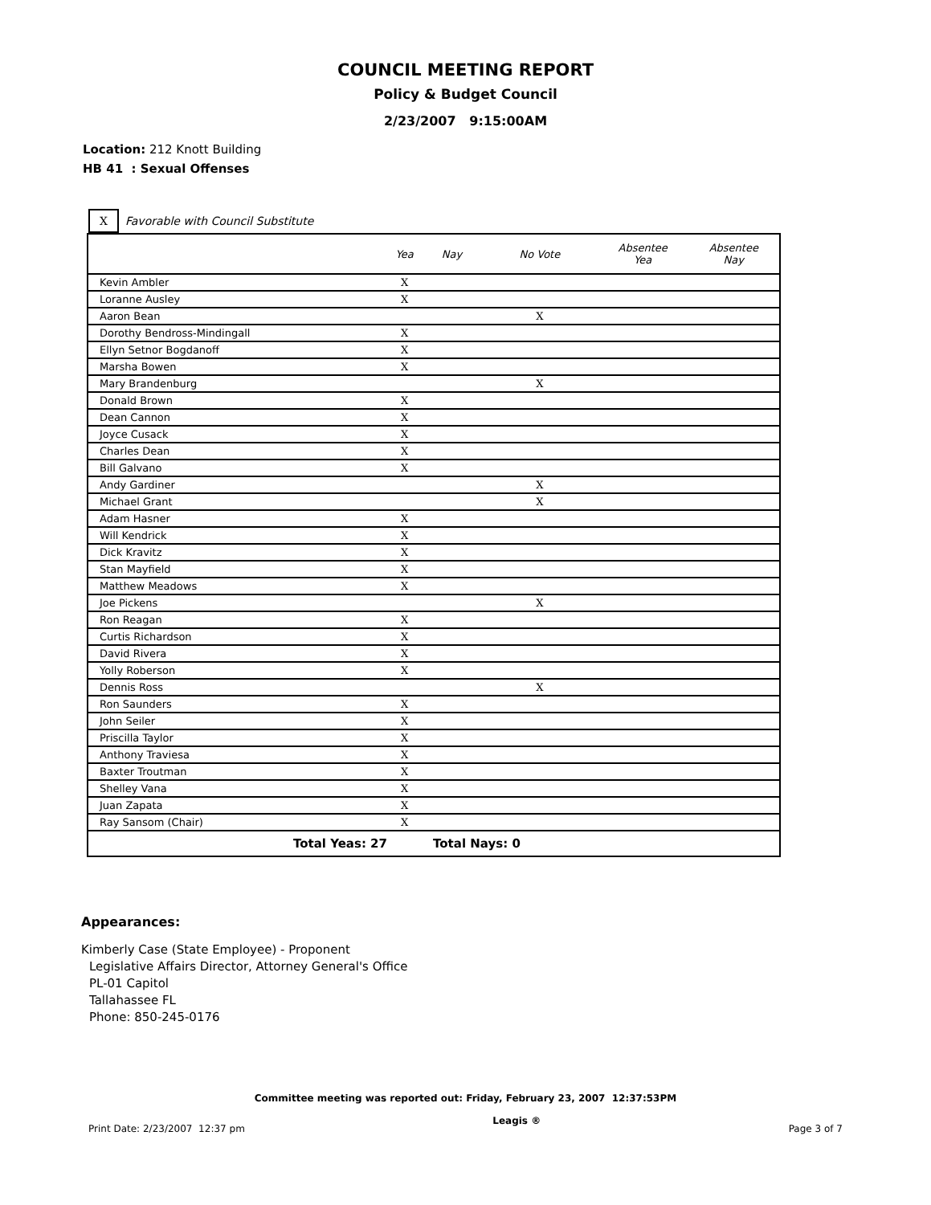COUNCIL MEETING REPORT
Policy & Budget Council
2/23/2007 9:15:00AM
Location: 212 Knott Building
HB 41 : Sexual Offenses
X Favorable with Council Substitute
| | Yea | Nay | No Vote | Absentee Yea | Absentee Nay |
| --- | --- | --- | --- | --- | --- |
| Kevin Ambler | X | | | | |
| Loranne Ausley | X | | | | |
| Aaron Bean | | | X | | |
| Dorothy Bendross-Mindingall | X | | | | |
| Ellyn Setnor Bogdanoff | X | | | | |
| Marsha Bowen | X | | | | |
| Mary Brandenburg | | | X | | |
| Donald Brown | X | | | | |
| Dean Cannon | X | | | | |
| Joyce Cusack | X | | | | |
| Charles Dean | X | | | | |
| Bill Galvano | X | | | | |
| Andy Gardiner | | | X | | |
| Michael Grant | | | X | | |
| Adam Hasner | X | | | | |
| Will Kendrick | X | | | | |
| Dick Kravitz | X | | | | |
| Stan Mayfield | X | | | | |
| Matthew Meadows | X | | | | |
| Joe Pickens | | | X | | |
| Ron Reagan | X | | | | |
| Curtis Richardson | X | | | | |
| David Rivera | X | | | | |
| Yolly Roberson | X | | | | |
| Dennis Ross | | | X | | |
| Ron Saunders | X | | | | |
| John Seiler | X | | | | |
| Priscilla Taylor | X | | | | |
| Anthony Traviesa | X | | | | |
| Baxter Troutman | X | | | | |
| Shelley Vana | X | | | | |
| Juan Zapata | X | | | | |
| Ray Sansom (Chair) | X | | | | |
| Total Yeas: 27 | | Total Nays: 0 | | | |
Appearances:
Kimberly Case (State Employee) - Proponent
Legislative Affairs Director, Attorney General's Office
PL-01 Capitol
Tallahassee FL
Phone: 850-245-0176
Committee meeting was reported out: Friday, February 23, 2007 12:37:53PM
Print Date: 2/23/2007 12:37 pm Leagis ® Page 3 of 7